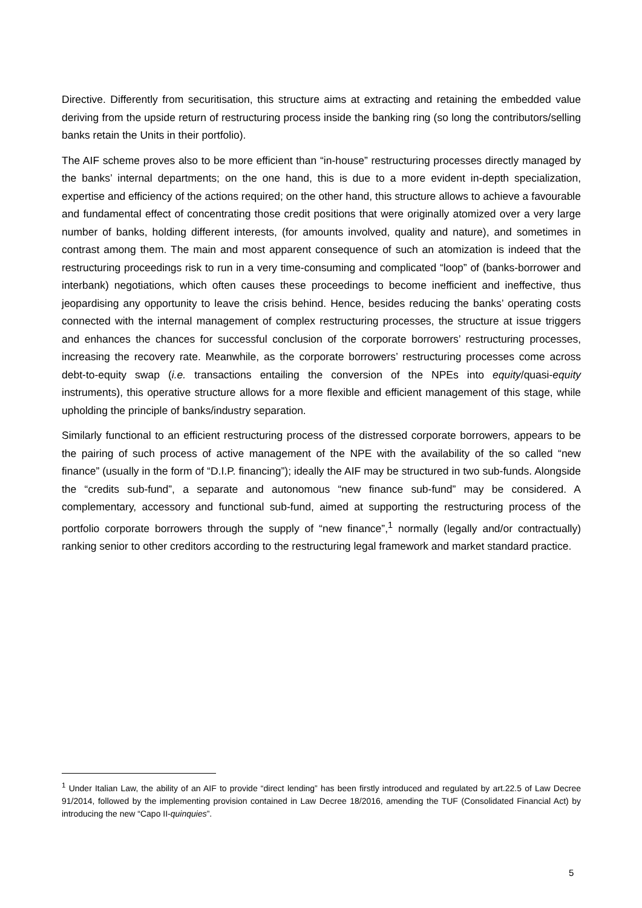Directive. Differently from securitisation, this structure aims at extracting and retaining the embedded value deriving from the upside return of restructuring process inside the banking ring (so long the contributors/selling banks retain the Units in their portfolio).
The AIF scheme proves also to be more efficient than “in-house” restructuring processes directly managed by the banks’ internal departments; on the one hand, this is due to a more evident in-depth specialization, expertise and efficiency of the actions required; on the other hand, this structure allows to achieve a favourable and fundamental effect of concentrating those credit positions that were originally atomized over a very large number of banks, holding different interests, (for amounts involved, quality and nature), and sometimes in contrast among them. The main and most apparent consequence of such an atomization is indeed that the restructuring proceedings risk to run in a very time-consuming and complicated “loop” of (banks-borrower and interbank) negotiations, which often causes these proceedings to become inefficient and ineffective, thus jeopardising any opportunity to leave the crisis behind. Hence, besides reducing the banks’ operating costs connected with the internal management of complex restructuring processes, the structure at issue triggers and enhances the chances for successful conclusion of the corporate borrowers’ restructuring processes, increasing the recovery rate. Meanwhile, as the corporate borrowers’ restructuring processes come across debt-to-equity swap (i.e. transactions entailing the conversion of the NPEs into equity/quasi-equity instruments), this operative structure allows for a more flexible and efficient management of this stage, while upholding the principle of banks/industry separation.
Similarly functional to an efficient restructuring process of the distressed corporate borrowers, appears to be the pairing of such process of active management of the NPE with the availability of the so called “new finance” (usually in the form of “D.I.P. financing”); ideally the AIF may be structured in two sub-funds. Alongside the “credits sub-fund”, a separate and autonomous “new finance sub-fund” may be considered. A complementary, accessory and functional sub-fund, aimed at supporting the restructuring process of the portfolio corporate borrowers through the supply of “new finance”,<sup>1</sup> normally (legally and/or contractually) ranking senior to other creditors according to the restructuring legal framework and market standard practice.
<sup>1</sup> Under Italian Law, the ability of an AIF to provide “direct lending” has been firstly introduced and regulated by art.22.5 of Law Decree 91/2014, followed by the implementing provision contained in Law Decree 18/2016, amending the TUF (Consolidated Financial Act) by introducing the new “Capo II-quinquies”.
5